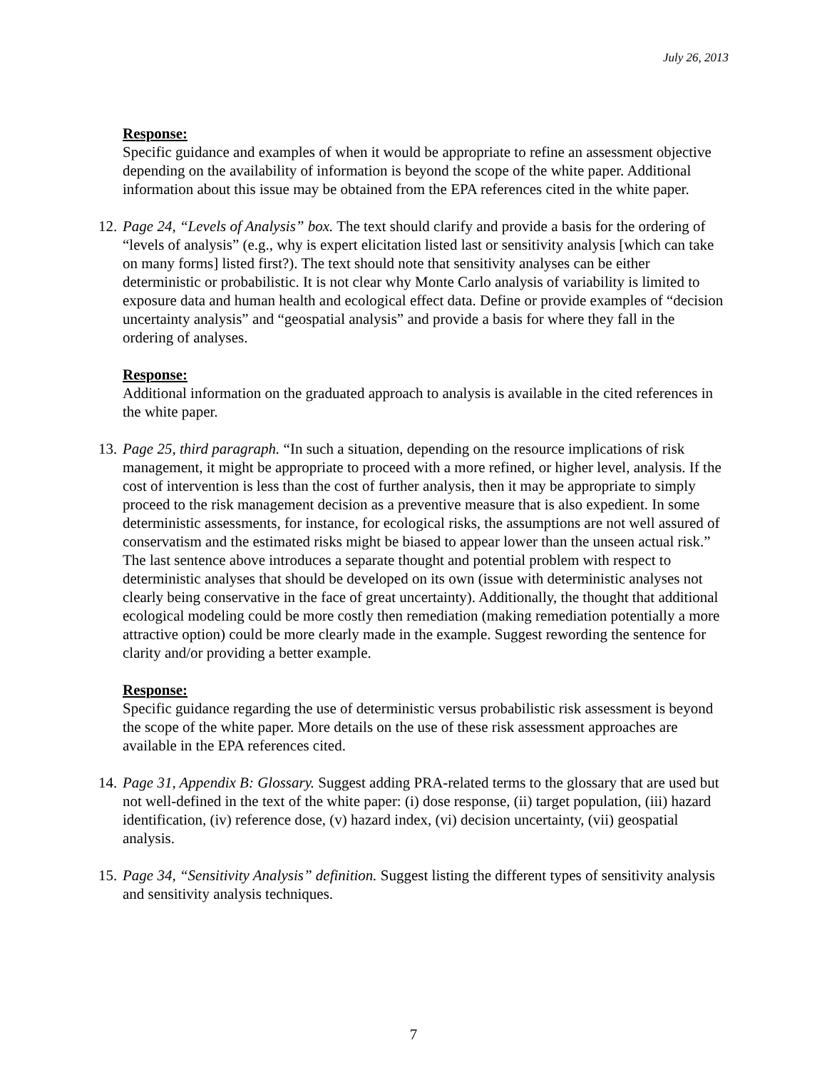July 26, 2013
Response:
Specific guidance and examples of when it would be appropriate to refine an assessment objective depending on the availability of information is beyond the scope of the white paper. Additional information about this issue may be obtained from the EPA references cited in the white paper.
12.
Page 24, “Levels of Analysis” box. The text should clarify and provide a basis for the ordering of “levels of analysis” (e.g., why is expert elicitation listed last or sensitivity analysis [which can take on many forms] listed first?). The text should note that sensitivity analyses can be either deterministic or probabilistic. It is not clear why Monte Carlo analysis of variability is limited to exposure data and human health and ecological effect data. Define or provide examples of “decision uncertainty analysis” and “geospatial analysis” and provide a basis for where they fall in the ordering of analyses.
Response:
Additional information on the graduated approach to analysis is available in the cited references in the white paper.
13.
Page 25, third paragraph. “In such a situation, depending on the resource implications of risk management, it might be appropriate to proceed with a more refined, or higher level, analysis. If the cost of intervention is less than the cost of further analysis, then it may be appropriate to simply proceed to the risk management decision as a preventive measure that is also expedient. In some deterministic assessments, for instance, for ecological risks, the assumptions are not well assured of conservatism and the estimated risks might be biased to appear lower than the unseen actual risk.” The last sentence above introduces a separate thought and potential problem with respect to deterministic analyses that should be developed on its own (issue with deterministic analyses not clearly being conservative in the face of great uncertainty). Additionally, the thought that additional ecological modeling could be more costly then remediation (making remediation potentially a more attractive option) could be more clearly made in the example. Suggest rewording the sentence for clarity and/or providing a better example.
Response:
Specific guidance regarding the use of deterministic versus probabilistic risk assessment is beyond the scope of the white paper. More details on the use of these risk assessment approaches are available in the EPA references cited.
14.
Page 31, Appendix B: Glossary. Suggest adding PRA-related terms to the glossary that are used but not well-defined in the text of the white paper: (i) dose response, (ii) target population, (iii) hazard identification, (iv) reference dose, (v) hazard index, (vi) decision uncertainty, (vii) geospatial analysis.
15.
Page 34, “Sensitivity Analysis” definition. Suggest listing the different types of sensitivity analysis and sensitivity analysis techniques.
7